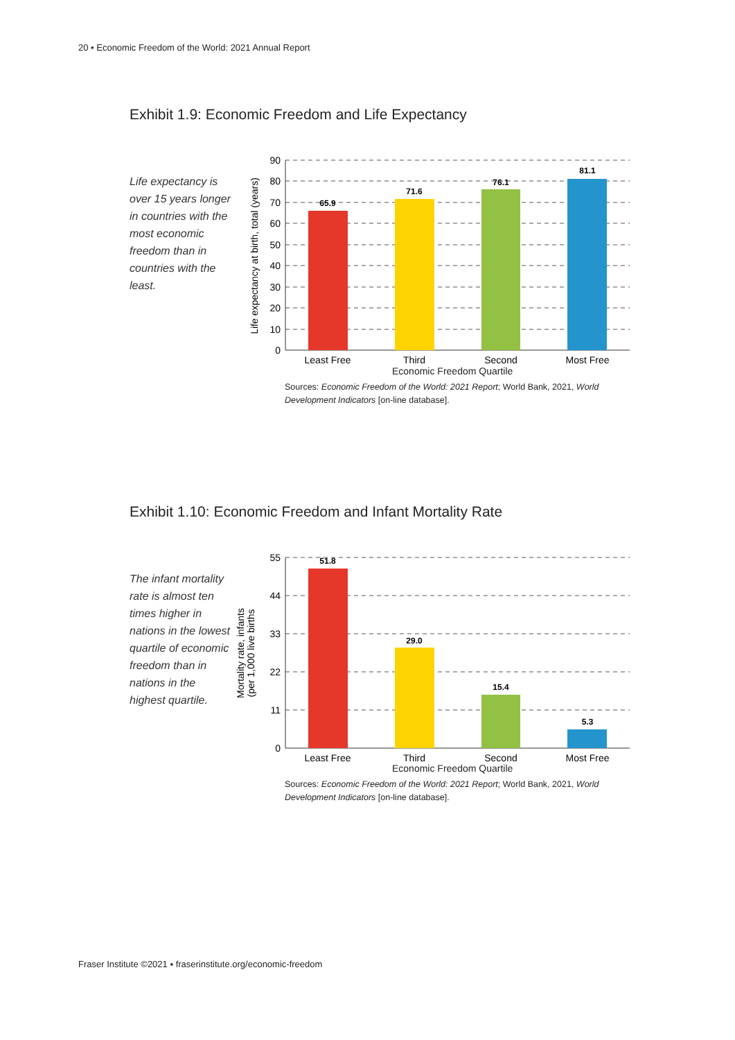20 • Economic Freedom of the World: 2021 Annual Report
Exhibit 1.9: Economic Freedom and Life Expectancy
Life expectancy is over 15 years longer in countries with the most economic freedom than in countries with the least.
65.9
71.6
76.1
81.1
90
80
70
60
50
40
30
20
10
0
Least Free
Third
Second
Most Free
Life expectancy at birth, total (years)
Economic Freedom Quartile
Sources: Economic Freedom of the World: 2021 Report; World Bank, 2021, World Development Indicators [on-line database].
Exhibit 1.10: Economic Freedom and Infant Mortality Rate
The infant mortality rate is almost ten times higher in nations in the lowest quartile of economic freedom than in nations in the highest quartile.
51.8
29.0
15.4
5.3
55
44
33
22
11
0
Least Free
Third
Second
Most Free
Mortality rate, infants
(per 1,000 live births
Economic Freedom Quartile
Sources: Economic Freedom of the World: 2021 Report; World Bank, 2021, World Development Indicators [on-line database].
Fraser Institute ©2021 ▪ fraserinstitute.org/economic-freedom